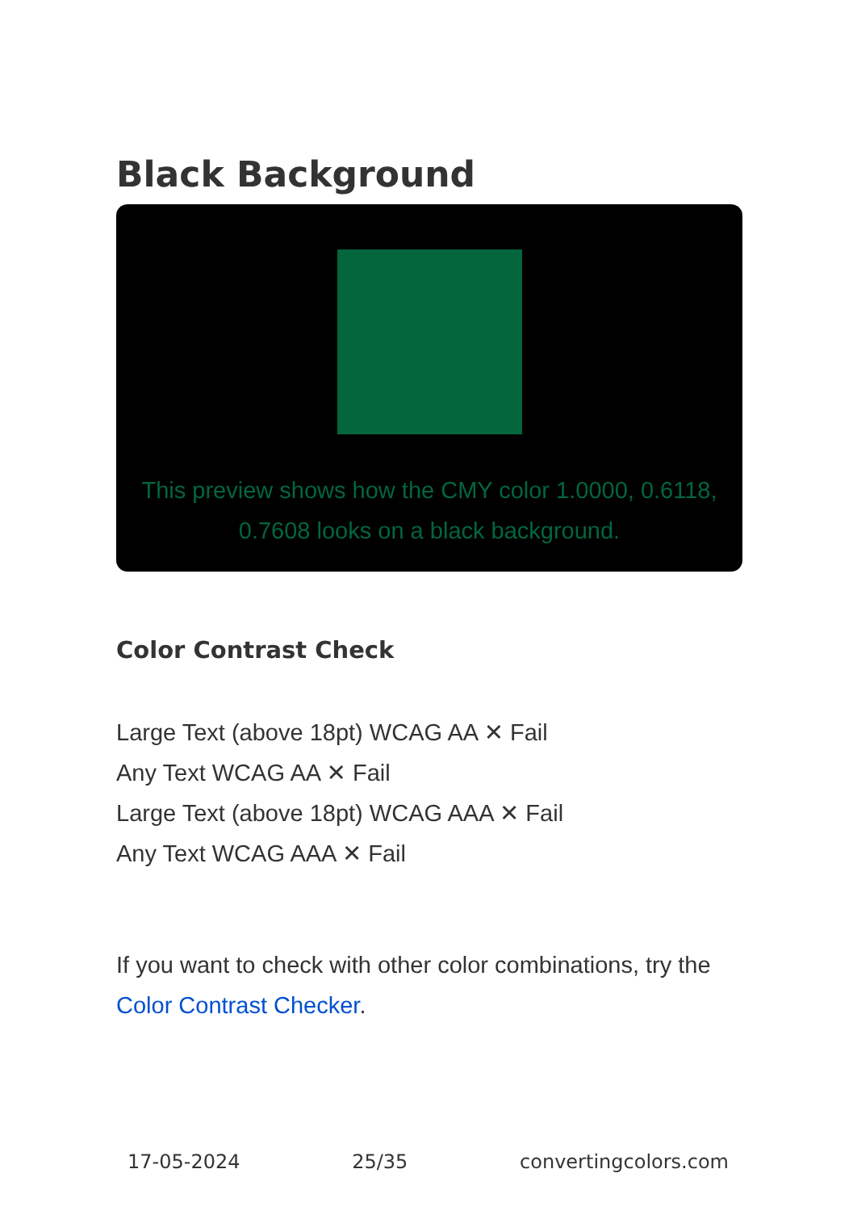Black Background
This preview shows how the CMY color 1.0000, 0.6118, 0.7608 looks on a black background.
Color Contrast Check
Large Text (above 18pt) WCAG AA ✕ Fail
Any Text WCAG AA ✕ Fail
Large Text (above 18pt) WCAG AAA ✕ Fail
Any Text WCAG AAA ✕ Fail
If you want to check with other color combinations, try the Color Contrast Checker.
17-05-2024 25/35 convertingcolors.com